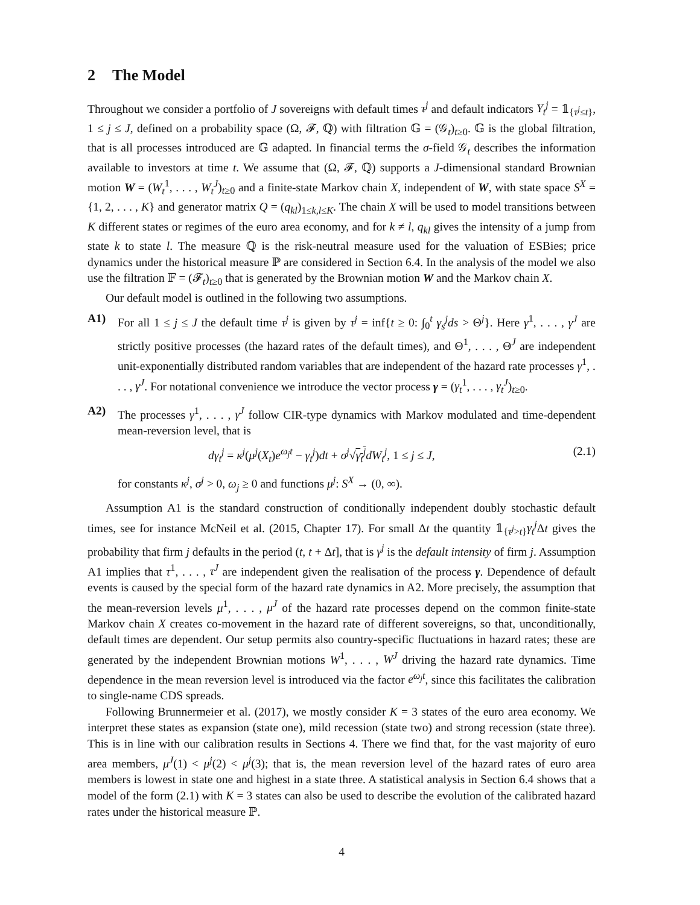2 The Model
Throughout we consider a portfolio of J sovereigns with default times τ<sup>j</sup> and default indicators Y<sub>t</sub><sup>j</sup> = 𝟙<sub>{τ<sup>j</sup>≤t}</sub>, 1 ≤ j ≤ J, defined on a probability space (Ω, 𝓕, ℚ) with filtration 𝔾 = (𝒢<sub>t</sub>)<sub>t≥0</sub>. 𝔾 is the global filtration, that is all processes introduced are 𝔾 adapted. In financial terms the σ-field 𝒢<sub>t</sub> describes the information available to investors at time t. We assume that (Ω, 𝓕, ℚ) supports a J-dimensional standard Brownian motion W = (W<sub>t</sub><sup>1</sup>, . . . , W<sub>t</sub><sup>J</sup>)<sub>t≥0</sub> and a finite-state Markov chain X, independent of W, with state space S<sup>X</sup> = {1, 2, . . . , K} and generator matrix Q = (q<sub>kl</sub>)<sub>1≤k,l≤K</sub>. The chain X will be used to model transitions between K different states or regimes of the euro area economy, and for k ≠ l, q<sub>kl</sub> gives the intensity of a jump from state k to state l. The measure ℚ is the risk-neutral measure used for the valuation of ESBies; price dynamics under the historical measure ℙ are considered in Section 6.4. In the analysis of the model we also use the filtration 𝔽 = (𝓕<sub>t</sub>)<sub>t≥0</sub> that is generated by the Brownian motion W and the Markov chain X.
Our default model is outlined in the following two assumptions.
A1) For all 1 ≤ j ≤ J the default time τ<sup>j</sup> is given by τ<sup>j</sup> = inf{t ≥ 0: ∫<sub>0</sub><sup>t</sup> γ<sub>s</sub><sup>j</sup>ds > Θ<sup>j</sup>}. Here γ<sup>1</sup>, . . . , γ<sup>J</sup> are strictly positive processes (the hazard rates of the default times), and Θ<sup>1</sup>, . . . , Θ<sup>J</sup> are independent unit-exponentially distributed random variables that are independent of the hazard rate processes γ<sup>1</sup>, . . . , γ<sup>J</sup>. For notational convenience we introduce the vector process γ = (γ<sub>t</sub><sup>1</sup>, . . . , γ<sub>t</sub><sup>J</sup>)<sub>t≥0</sub>.
A2) The processes γ<sup>1</sup>, . . . , γ<sup>J</sup> follow CIR-type dynamics with Markov modulated and time-dependent mean-reversion level, that is
dγ<sub>t</sub><sup>j</sup> = κ<sup>j</sup>(μ<sup>j</sup>(X<sub>t</sub>)e<sup>ω<sub>j</sub>t</sup> − γ<sub>t</sub><sup>j</sup>)dt + σ<sup>j</sup>√γ<sub>t</sub><sup>j</sup> dW<sub>t</sub><sup>j</sup>, 1 ≤ j ≤ J, (2.1)
for constants κ<sup>j</sup>, σ<sup>j</sup> > 0, ω<sub>j</sub> ≥ 0 and functions μ<sup>j</sup>: S<sup>X</sup> → (0, ∞).
Assumption A1 is the standard construction of conditionally independent doubly stochastic default times, see for instance McNeil et al. (2015, Chapter 17). For small Δt the quantity 𝟙<sub>{τ<sup>j</sup>>t}</sub>γ<sub>t</sub><sup>j</sup> Δt gives the probability that firm j defaults in the period (t, t + Δt], that is γ<sup>j</sup> is the default intensity of firm j. Assumption A1 implies that τ<sup>1</sup>, . . . , τ<sup>J</sup> are independent given the realisation of the process γ. Dependence of default events is caused by the special form of the hazard rate dynamics in A2. More precisely, the assumption that the mean-reversion levels μ<sup>1</sup>, . . . , μ<sup>J</sup> of the hazard rate processes depend on the common finite-state Markov chain X creates co-movement in the hazard rate of different sovereigns, so that, unconditionally, default times are dependent. Our setup permits also country-specific fluctuations in hazard rates; these are generated by the independent Brownian motions W<sup>1</sup>, . . . , W<sup>J</sup> driving the hazard rate dynamics. Time dependence in the mean reversion level is introduced via the factor e<sup>ω<sub>j</sub>t</sup>, since this facilitates the calibration to single-name CDS spreads.
Following Brunnermeier et al. (2017), we mostly consider K = 3 states of the euro area economy. We interpret these states as expansion (state one), mild recession (state two) and strong recession (state three). This is in line with our calibration results in Sections 4. There we find that, for the vast majority of euro area members, μ<sup>J</sup>(1) < μ<sup>j</sup>(2) < μ<sup>j</sup>(3); that is, the mean reversion level of the hazard rates of euro area members is lowest in state one and highest in a state three. A statistical analysis in Section 6.4 shows that a model of the form (2.1) with K = 3 states can also be used to describe the evolution of the calibrated hazard rates under the historical measure ℙ.
4